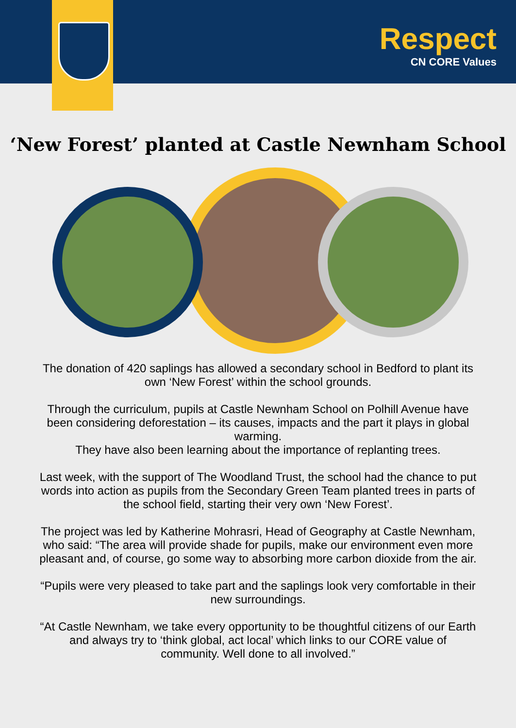Respect
CN CORE Values
‘New Forest’ planted at Castle Newnham School
The donation of 420 saplings has allowed a secondary school in Bedford to plant its own ‘New Forest’ within the school grounds.
Through the curriculum, pupils at Castle Newnham School on Polhill Avenue have been considering deforestation – its causes, impacts and the part it plays in global warming.
They have also been learning about the importance of replanting trees.
Last week, with the support of The Woodland Trust, the school had the chance to put words into action as pupils from the Secondary Green Team planted trees in parts of the school field, starting their very own ‘New Forest’.
The project was led by Katherine Mohrasri, Head of Geography at Castle Newnham, who said: “The area will provide shade for pupils, make our environment even more pleasant and, of course, go some way to absorbing more carbon dioxide from the air.
“Pupils were very pleased to take part and the saplings look very comfortable in their new surroundings.
“At Castle Newnham, we take every opportunity to be thoughtful citizens of our Earth and always try to ‘think global, act local’ which links to our CORE value of community. Well done to all involved.”